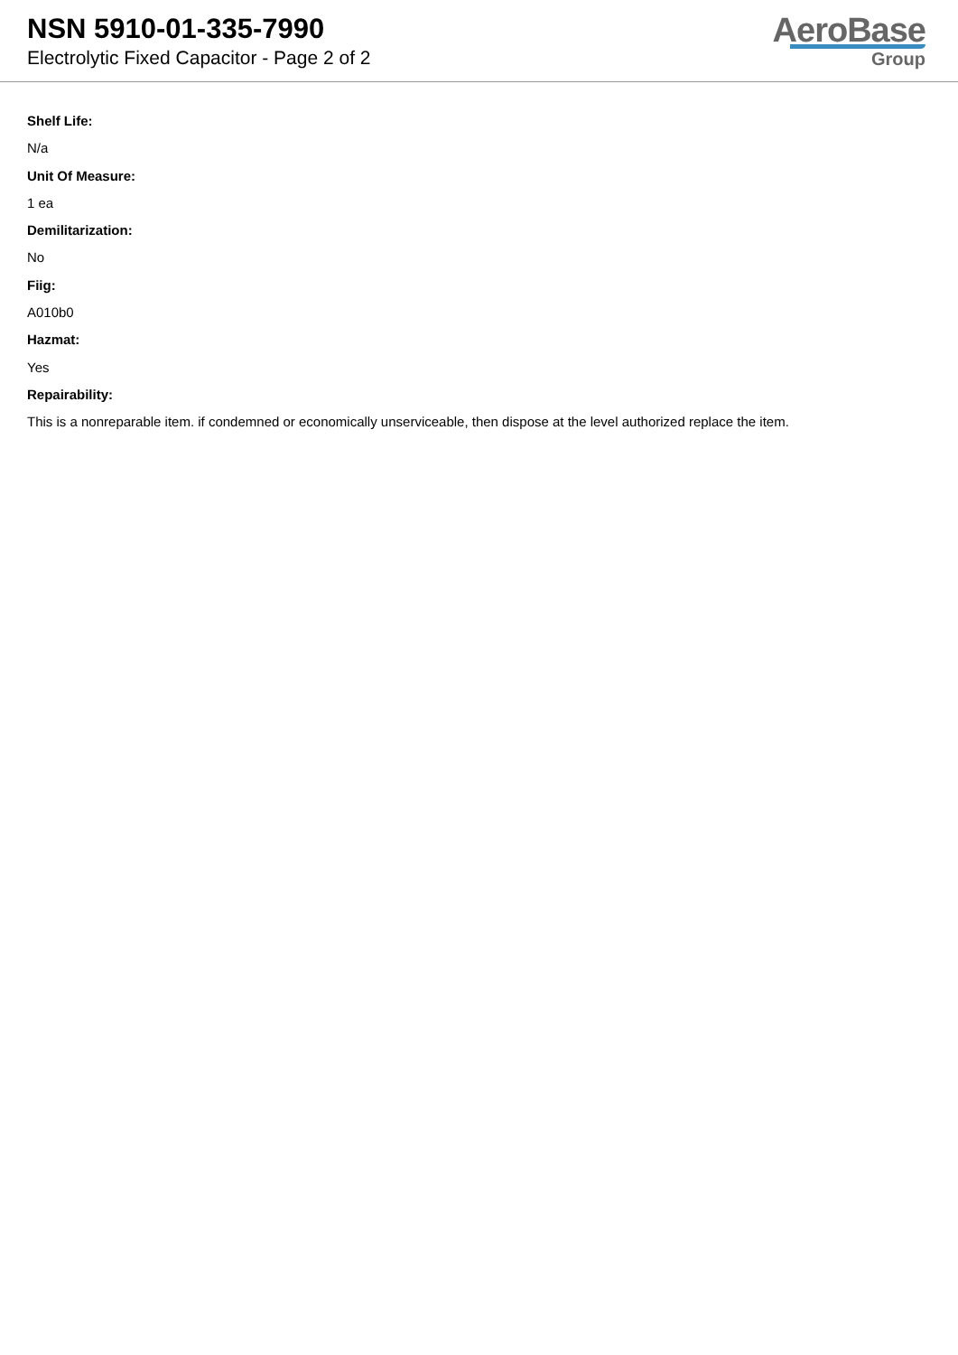NSN 5910-01-335-7990
Electrolytic Fixed Capacitor - Page 2 of 2
AeroBase
Group
Shelf Life:
N/a
Unit Of Measure:
1 ea
Demilitarization:
No
Fiig:
A010b0
Hazmat:
Yes
Repairability:
This is a nonreparable item. if condemned or economically unserviceable, then dispose at the level authorized replace the item.